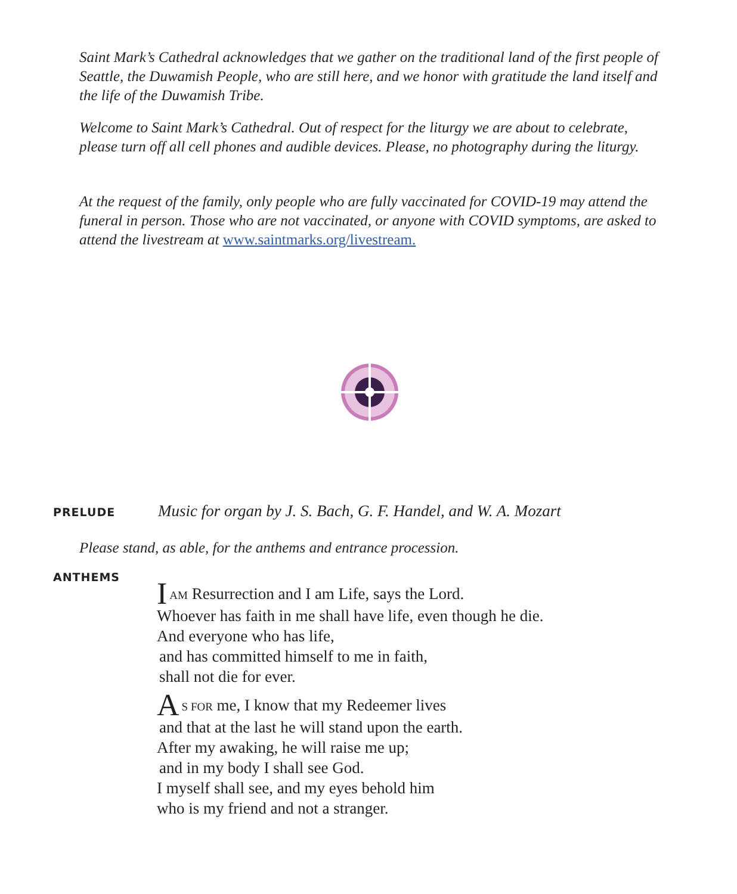Saint Mark’s Cathedral acknowledges that we gather on the traditional land of the first people of Seattle, the Duwamish People, who are still here, and we honor with gratitude the land itself and the life of the Duwamish Tribe.
Welcome to Saint Mark’s Cathedral. Out of respect for the liturgy we are about to celebrate, please turn off all cell phones and audible devices. Please, no photography during the liturgy.
At the request of the family, only people who are fully vaccinated for COVID-19 may attend the funeral in person. Those who are not vaccinated, or anyone with COVID symptoms, are asked to attend the livestream at www.saintmarks.org/livestream.
PRELUDE Music for organ by J. S. Bach, G. F. Handel, and W. A. Mozart
Please stand, as able, for the anthems and entrance procession.
ANTHEMS
IAM Resurrection and I am Life, says the Lord.
Whoever has faith in me shall have life, even though he die.
And everyone who has life,
and has committed himself to me in faith,
shall not die for ever.
AS FOR me, I know that my Redeemer lives
and that at the last he will stand upon the earth.
After my awaking, he will raise me up;
and in my body I shall see God.
I myself shall see, and my eyes behold him
who is my friend and not a stranger.